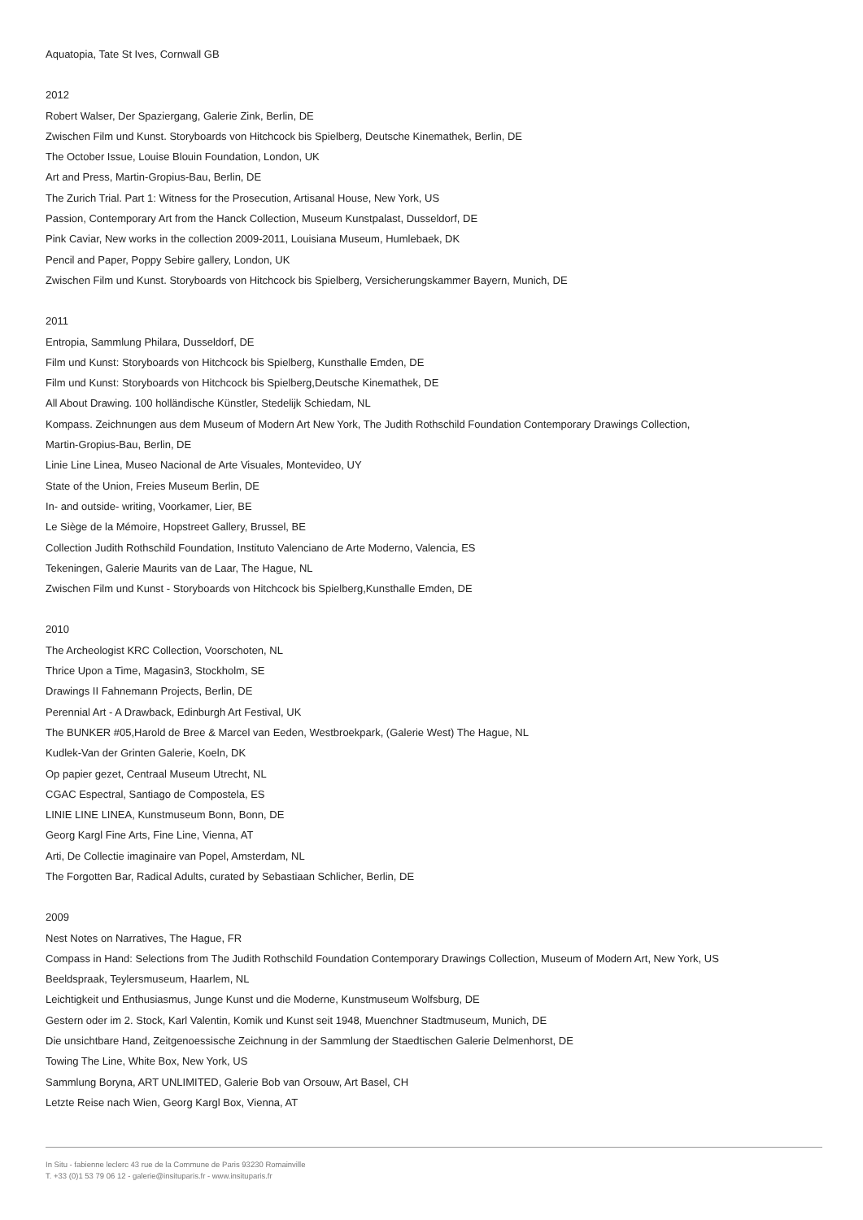Aquatopia, Tate St Ives, Cornwall GB
2012
Robert Walser, Der Spaziergang, Galerie Zink, Berlin, DE
Zwischen Film und Kunst. Storyboards von Hitchcock bis Spielberg, Deutsche Kinemathek, Berlin, DE
The October Issue, Louise Blouin Foundation, London, UK
Art and Press, Martin-Gropius-Bau, Berlin, DE
The Zurich Trial. Part 1: Witness for the Prosecution, Artisanal House, New York, US
Passion, Contemporary Art from the Hanck Collection, Museum Kunstpalast, Dusseldorf, DE
Pink Caviar, New works in the collection 2009-2011, Louisiana Museum, Humlebaek, DK
Pencil and Paper, Poppy Sebire gallery, London, UK
Zwischen Film und Kunst. Storyboards von Hitchcock bis Spielberg, Versicherungskammer Bayern, Munich, DE
2011
Entropia, Sammlung Philara, Dusseldorf, DE
Film und Kunst: Storyboards von Hitchcock bis Spielberg, Kunsthalle Emden, DE
Film und Kunst: Storyboards von Hitchcock bis Spielberg,Deutsche Kinemathek, DE
All About Drawing. 100 holländische Künstler, Stedelijk Schiedam, NL
Kompass. Zeichnungen aus dem Museum of Modern Art New York, The Judith Rothschild Foundation Contemporary Drawings Collection,
Martin-Gropius-Bau, Berlin, DE
Linie Line Linea, Museo Nacional de Arte Visuales, Montevideo, UY
State of the Union, Freies Museum Berlin, DE
In- and outside- writing, Voorkamer, Lier, BE
Le Siège de la Mémoire, Hopstreet Gallery, Brussel, BE
Collection Judith Rothschild Foundation, Instituto Valenciano de Arte Moderno, Valencia, ES
Tekeningen, Galerie Maurits van de Laar, The Hague, NL
Zwischen Film und Kunst - Storyboards von Hitchcock bis Spielberg,Kunsthalle Emden, DE
2010
The Archeologist KRC Collection, Voorschoten, NL
Thrice Upon a Time, Magasin3, Stockholm, SE
Drawings II Fahnemann Projects, Berlin, DE
Perennial Art - A Drawback, Edinburgh Art Festival, UK
The BUNKER #05,Harold de Bree & Marcel van Eeden, Westbroekpark, (Galerie West) The Hague, NL
Kudlek-Van der Grinten Galerie, Koeln, DK
Op papier gezet, Centraal Museum Utrecht, NL
CGAC Espectral, Santiago de Compostela, ES
LINIE LINE LINEA, Kunstmuseum Bonn, Bonn, DE
Georg Kargl Fine Arts, Fine Line, Vienna, AT
Arti, De Collectie imaginaire van Popel, Amsterdam, NL
The Forgotten Bar, Radical Adults, curated by Sebastiaan Schlicher, Berlin, DE
2009
Nest Notes on Narratives, The Hague, FR
Compass in Hand: Selections from The Judith Rothschild Foundation Contemporary Drawings Collection, Museum of Modern Art, New York, US
Beeldspraak, Teylersmuseum, Haarlem, NL
Leichtigkeit und Enthusiasmus, Junge Kunst und die Moderne, Kunstmuseum Wolfsburg, DE
Gestern oder im 2. Stock, Karl Valentin, Komik und Kunst seit 1948, Muenchner Stadtmuseum, Munich, DE
Die unsichtbare Hand, Zeitgenoessische Zeichnung in der Sammlung der Staedtischen Galerie Delmenhorst, DE
Towing The Line, White Box, New York, US
Sammlung Boryna, ART UNLIMITED, Galerie Bob van Orsouw, Art Basel, CH
Letzte Reise nach Wien, Georg Kargl Box, Vienna, AT
In Situ - fabienne leclerc 43 rue de la Commune de Paris 93230 Romainville
T. +33 (0)1 53 79 06 12 - galerie@insituparis.fr - www.insituparis.fr